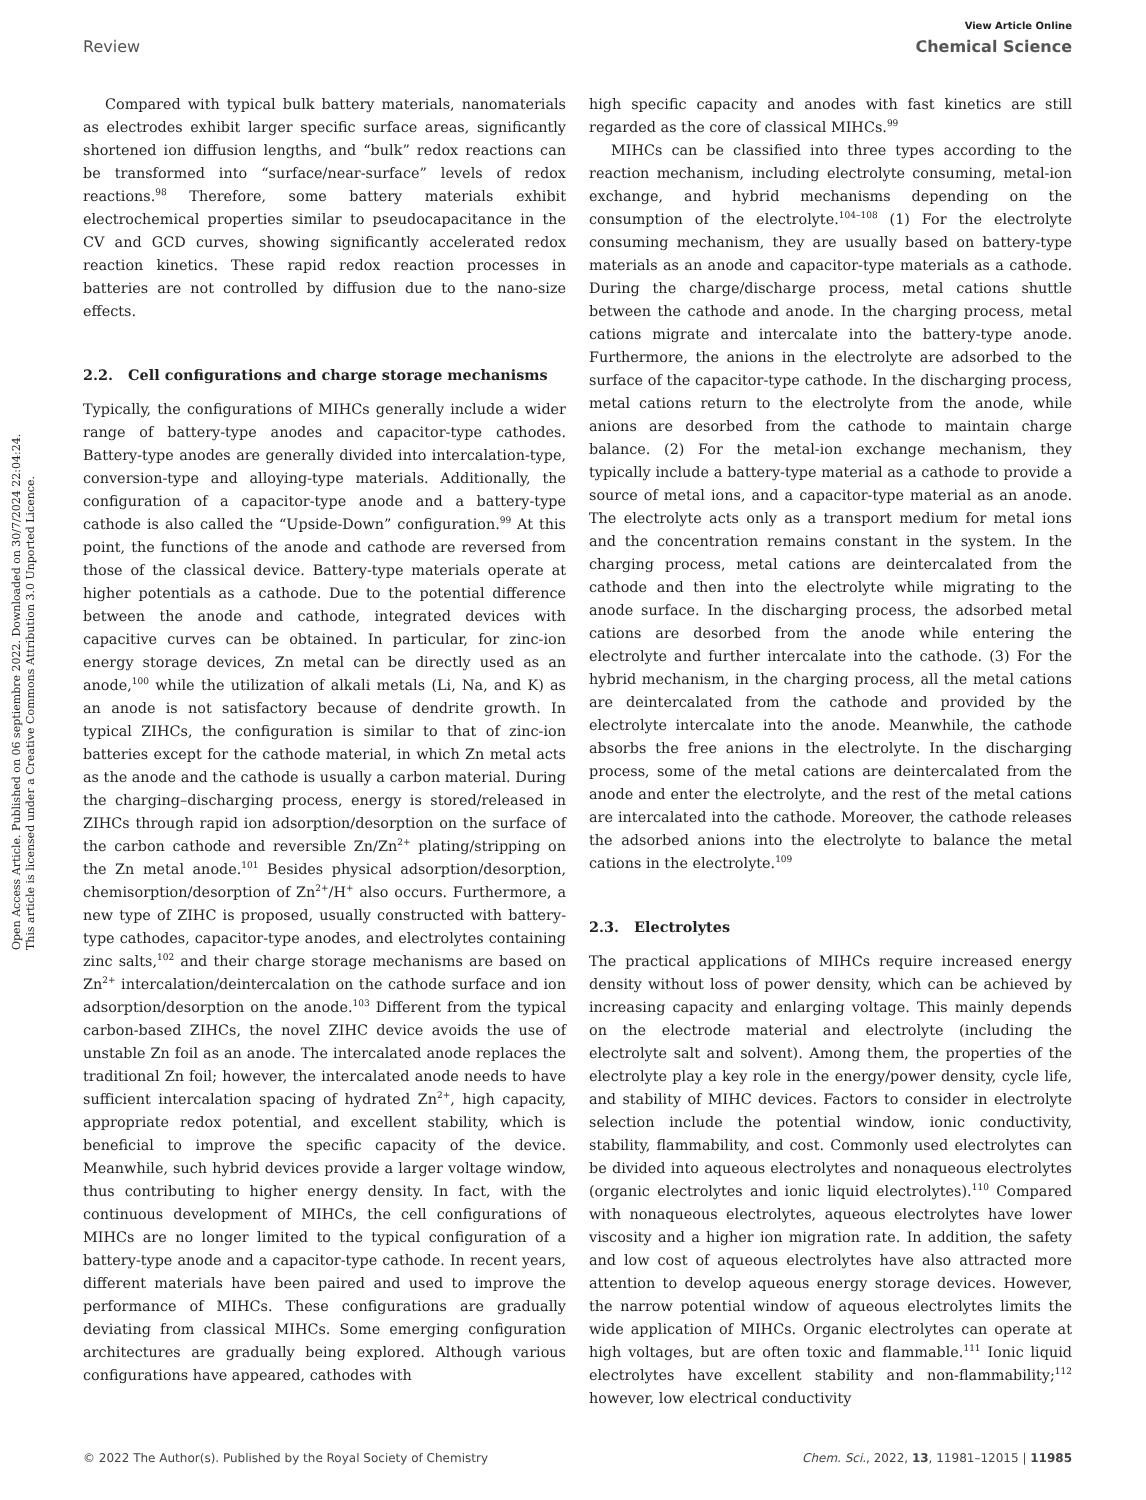Open Access Article. Published on 06 septiembre 2022. Downloaded on 30/7/2024 22:04:24.
This article is licensed under a Creative Commons Attribution 3.0 Unported Licence.
View Article Online
Review Chemical Science
Compared with typical bulk battery materials, nanomaterials as electrodes exhibit larger specific surface areas, significantly shortened ion diffusion lengths, and “bulk” redox reactions can be transformed into “surface/near-surface” levels of redox reactions.<sup>98</sup> Therefore, some battery materials exhibit electrochemical properties similar to pseudocapacitance in the CV and GCD curves, showing significantly accelerated redox reaction kinetics. These rapid redox reaction processes in batteries are not controlled by diffusion due to the nano-size effects.
2.2. Cell configurations and charge storage mechanisms
Typically, the configurations of MIHCs generally include a wider range of battery-type anodes and capacitor-type cathodes. Battery-type anodes are generally divided into intercalation-type, conversion-type and alloying-type materials. Additionally, the configuration of a capacitor-type anode and a battery-type cathode is also called the “Upside-Down” configuration.<sup>99</sup> At this point, the functions of the anode and cathode are reversed from those of the classical device. Battery-type materials operate at higher potentials as a cathode. Due to the potential difference between the anode and cathode, integrated devices with capacitive curves can be obtained. In particular, for zinc-ion energy storage devices, Zn metal can be directly used as an anode,<sup>100</sup> while the utilization of alkali metals (Li, Na, and K) as an anode is not satisfactory because of dendrite growth. In typical ZIHCs, the configuration is similar to that of zinc-ion batteries except for the cathode material, in which Zn metal acts as the anode and the cathode is usually a carbon material. During the charging–discharging process, energy is stored/released in ZIHCs through rapid ion adsorption/desorption on the surface of the carbon cathode and reversible Zn/Zn<sup>2+</sup> plating/stripping on the Zn metal anode.<sup>101</sup> Besides physical adsorption/desorption, chemisorption/desorption of Zn<sup>2+</sup>/H<sup>+</sup> also occurs. Furthermore, a new type of ZIHC is proposed, usually constructed with battery-type cathodes, capacitor-type anodes, and electrolytes containing zinc salts,<sup>102</sup> and their charge storage mechanisms are based on Zn<sup>2+</sup> intercalation/deintercalation on the cathode surface and ion adsorption/desorption on the anode.<sup>103</sup> Different from the typical carbon-based ZIHCs, the novel ZIHC device avoids the use of unstable Zn foil as an anode. The intercalated anode replaces the traditional Zn foil; however, the intercalated anode needs to have sufficient intercalation spacing of hydrated Zn<sup>2+</sup>, high capacity, appropriate redox potential, and excellent stability, which is beneficial to improve the specific capacity of the device. Meanwhile, such hybrid devices provide a larger voltage window, thus contributing to higher energy density. In fact, with the continuous development of MIHCs, the cell configurations of MIHCs are no longer limited to the typical configuration of a battery-type anode and a capacitor-type cathode. In recent years, different materials have been paired and used to improve the performance of MIHCs. These configurations are gradually deviating from classical MIHCs. Some emerging configuration architectures are gradually being explored. Although various configurations have appeared, cathodes with
high specific capacity and anodes with fast kinetics are still regarded as the core of classical MIHCs.<sup>99</sup>
MIHCs can be classified into three types according to the reaction mechanism, including electrolyte consuming, metal-ion exchange, and hybrid mechanisms depending on the consumption of the electrolyte.<sup>104–108</sup> (1) For the electrolyte consuming mechanism, they are usually based on battery-type materials as an anode and capacitor-type materials as a cathode. During the charge/discharge process, metal cations shuttle between the cathode and anode. In the charging process, metal cations migrate and intercalate into the battery-type anode. Furthermore, the anions in the electrolyte are adsorbed to the surface of the capacitor-type cathode. In the discharging process, metal cations return to the electrolyte from the anode, while anions are desorbed from the cathode to maintain charge balance. (2) For the metal-ion exchange mechanism, they typically include a battery-type material as a cathode to provide a source of metal ions, and a capacitor-type material as an anode. The electrolyte acts only as a transport medium for metal ions and the concentration remains constant in the system. In the charging process, metal cations are deintercalated from the cathode and then into the electrolyte while migrating to the anode surface. In the discharging process, the adsorbed metal cations are desorbed from the anode while entering the electrolyte and further intercalate into the cathode. (3) For the hybrid mechanism, in the charging process, all the metal cations are deintercalated from the cathode and provided by the electrolyte intercalate into the anode. Meanwhile, the cathode absorbs the free anions in the electrolyte. In the discharging process, some of the metal cations are deintercalated from the anode and enter the electrolyte, and the rest of the metal cations are intercalated into the cathode. Moreover, the cathode releases the adsorbed anions into the electrolyte to balance the metal cations in the electrolyte.<sup>109</sup>
2.3. Electrolytes
The practical applications of MIHCs require increased energy density without loss of power density, which can be achieved by increasing capacity and enlarging voltage. This mainly depends on the electrode material and electrolyte (including the electrolyte salt and solvent). Among them, the properties of the electrolyte play a key role in the energy/power density, cycle life, and stability of MIHC devices. Factors to consider in electrolyte selection include the potential window, ionic conductivity, stability, flammability, and cost. Commonly used electrolytes can be divided into aqueous electrolytes and nonaqueous electrolytes (organic electrolytes and ionic liquid electrolytes).<sup>110</sup> Compared with nonaqueous electrolytes, aqueous electrolytes have lower viscosity and a higher ion migration rate. In addition, the safety and low cost of aqueous electrolytes have also attracted more attention to develop aqueous energy storage devices. However, the narrow potential window of aqueous electrolytes limits the wide application of MIHCs. Organic electrolytes can operate at high voltages, but are often toxic and flammable.<sup>111</sup> Ionic liquid electrolytes have excellent stability and non-flammability;<sup>112</sup> however, low electrical conductivity
© 2022 The Author(s). Published by the Royal Society of Chemistry Chem. Sci., 2022, 13, 11981–12015 | 11985